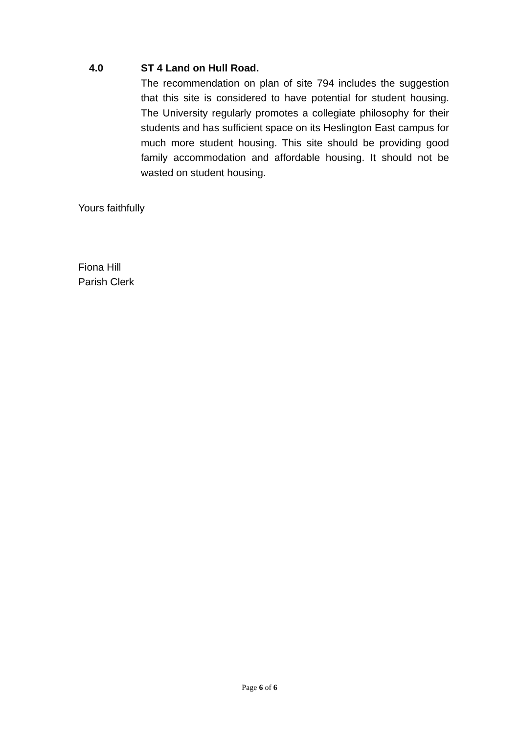4.0
ST 4 Land on Hull Road.
The recommendation on plan of site 794 includes the suggestion that this site is considered to have potential for student housing. The University regularly promotes a collegiate philosophy for their students and has sufficient space on its Heslington East campus for much more student housing. This site should be providing good family accommodation and affordable housing. It should not be wasted on student housing.
Yours faithfully
Fiona Hill
Parish Clerk
Page 6 of 6